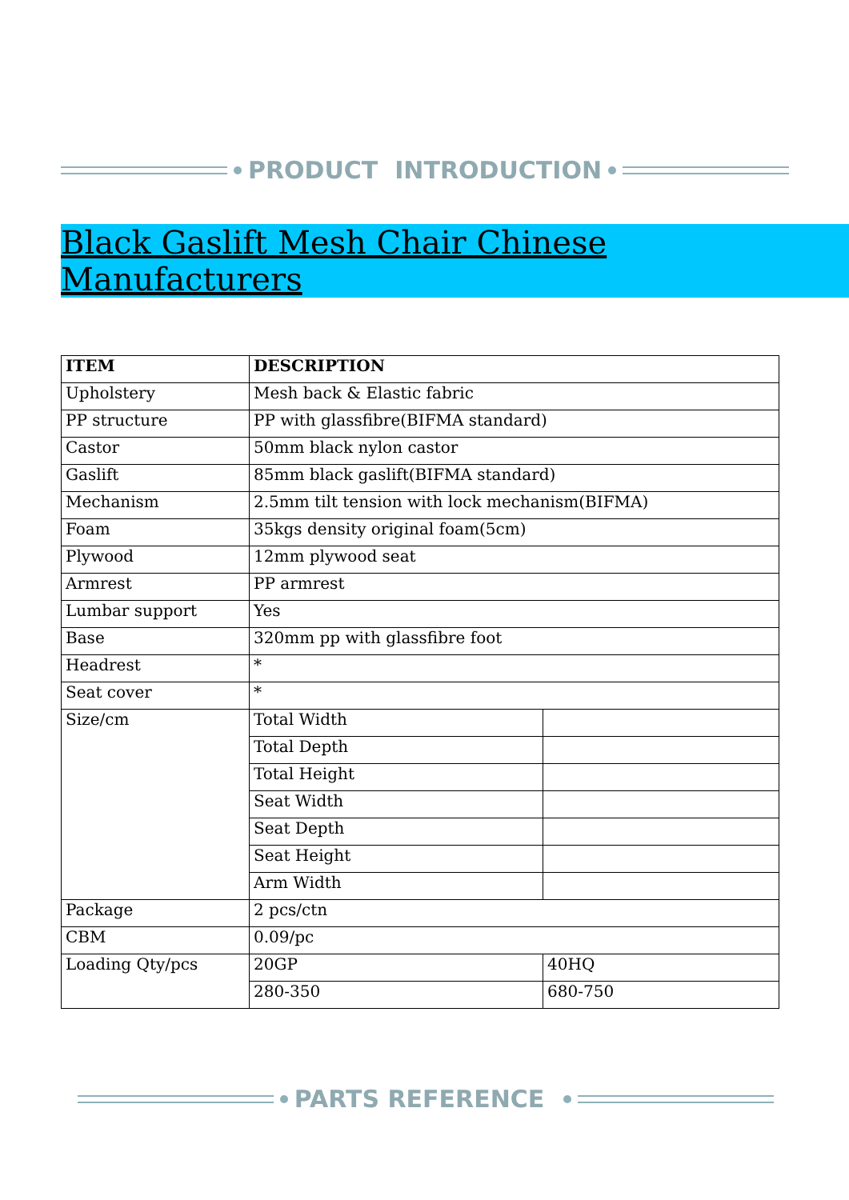PRODUCT INTRODUCTION
Black Gaslift Mesh Chair Chinese Manufacturers
| ITEM | DESCRIPTION | |
| Upholstery | Mesh back & Elastic fabric | |
| PP structure | PP with glassfibre(BIFMA standard) | |
| Castor | 50mm black nylon castor | |
| Gaslift | 85mm black gaslift(BIFMA standard) | |
| Mechanism | 2.5mm tilt tension with lock mechanism(BIFMA) | |
| Foam | 35kgs density original foam(5cm) | |
| Plywood | 12mm plywood seat | |
| Armrest | PP armrest | |
| Lumbar support | Yes | |
| Base | 320mm pp with glassfibre foot | |
| Headrest | * | |
| Seat cover | * | |
| Size/cm | Total Width | |
| | Total Depth | |
| | Total Height | |
| | Seat Width | |
| | Seat Depth | |
| | Seat Height | |
| | Arm Width | |
| Package | 2 pcs/ctn | |
| CBM | 0.09/pc | |
| Loading Qty/pcs | 20GP | 40HQ |
| | 280-350 | 680-750 |
PARTS REFERENCE